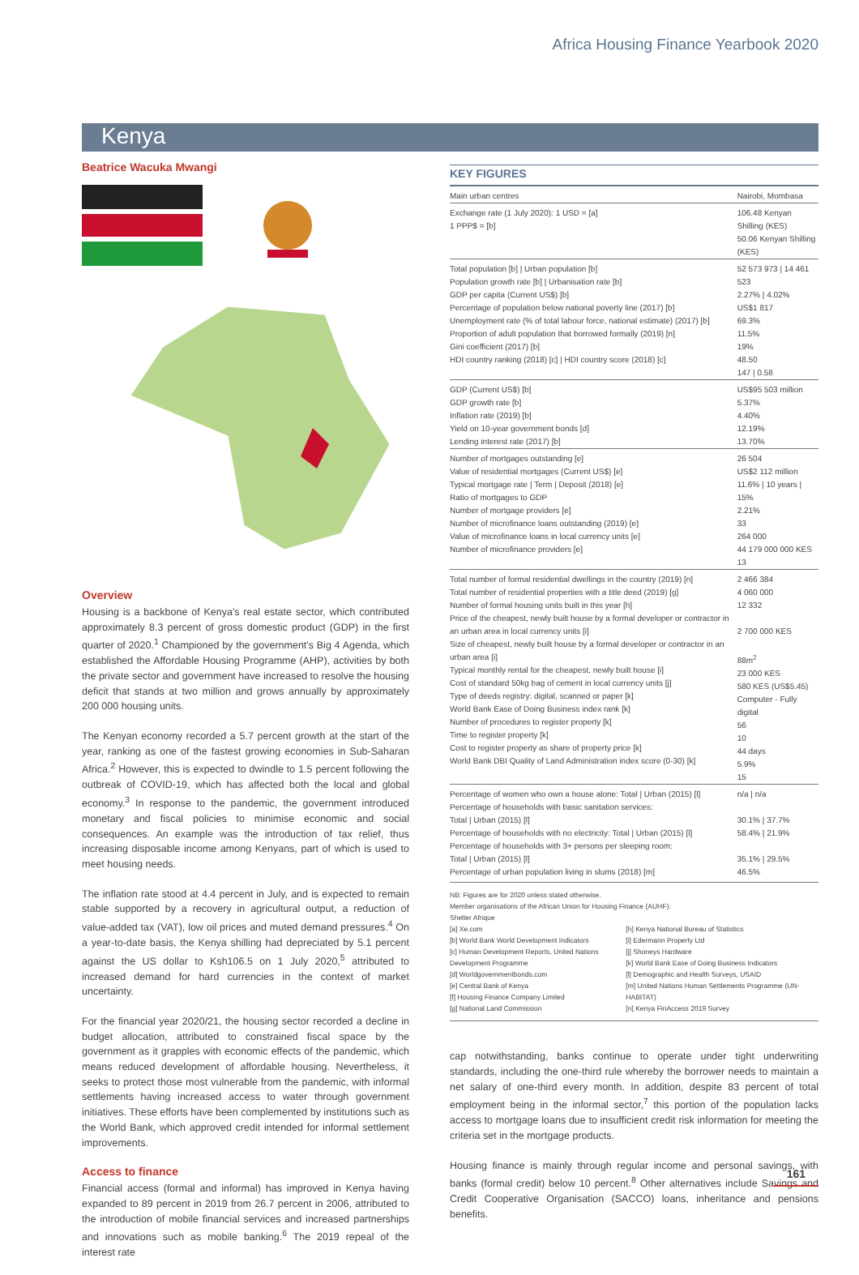Africa Housing Finance Yearbook 2020
Kenya
Beatrice Wacuka Mwangi
Overview
Housing is a backbone of Kenya's real estate sector, which contributed approximately 8.3 percent of gross domestic product (GDP) in the first quarter of 2020.<sup>1</sup> Championed by the government's Big 4 Agenda, which established the Affordable Housing Programme (AHP), activities by both the private sector and government have increased to resolve the housing deficit that stands at two million and grows annually by approximately 200 000 housing units.
The Kenyan economy recorded a 5.7 percent growth at the start of the year, ranking as one of the fastest growing economies in Sub-Saharan Africa.<sup>2</sup> However, this is expected to dwindle to 1.5 percent following the outbreak of COVID-19, which has affected both the local and global economy.<sup>3</sup> In response to the pandemic, the government introduced monetary and fiscal policies to minimise economic and social consequences. An example was the introduction of tax relief, thus increasing disposable income among Kenyans, part of which is used to meet housing needs.
The inflation rate stood at 4.4 percent in July, and is expected to remain stable supported by a recovery in agricultural output, a reduction of value-added tax (VAT), low oil prices and muted demand pressures.<sup>4</sup> On a year-to-date basis, the Kenya shilling had depreciated by 5.1 percent against the US dollar to Ksh106.5 on 1 July 2020,<sup>5</sup> attributed to increased demand for hard currencies in the context of market uncertainty.
For the financial year 2020/21, the housing sector recorded a decline in budget allocation, attributed to constrained fiscal space by the government as it grapples with economic effects of the pandemic, which means reduced development of affordable housing. Nevertheless, it seeks to protect those most vulnerable from the pandemic, with informal settlements having increased access to water through government initiatives. These efforts have been complemented by institutions such as the World Bank, which approved credit intended for informal settlement improvements.
Access to finance
Financial access (formal and informal) has improved in Kenya having expanded to 89 percent in 2019 from 26.7 percent in 2006, attributed to the introduction of mobile financial services and increased partnerships and innovations such as mobile banking.<sup>6</sup> The 2019 repeal of the interest rate
KEY FIGURES
| Main urban centres | Nairobi, Mombasa |
| Exchange rate (1 July 2020): 1 USD = [a] 1 PPP$ = [b] | 106.48 Kenyan Shilling (KES) 50.06 Kenyan Shilling (KES) |
| Total population [b] / Urban population [b] Population growth rate [b] / Urbanisation rate [b] GDP per capita (Current US$) [b] Percentage of population below national poverty line (2017) [b] Unemployment rate (% of total labour force, national estimate) (2017) [b] Proportion of adult population that borrowed formally (2019) [n] Gini coefficient (2017) [b] HDI country ranking (2018) [c] / HDI country score (2018) [c] | 52 573 973 / 14 461 523 2.27% / 4.02% US$1 817 69.3% 11.5% 19% 48.50 147 / 0.58 |
| GDP (Current US$) [b] GDP growth rate [b] Inflation rate (2019) [b] Yield on 10-year government bonds [d] Lending interest rate (2017) [b] | US$95 503 million 5.37% 4.40% 12.19% 13.70% |
| Number of mortgages outstanding [e] Value of residential mortgages (Current US$) [e] Typical mortgage rate / Term / Deposit (2018) [e] Ratio of mortgages to GDP Number of mortgage providers [e] Number of microfinance loans outstanding (2019) [e] Value of microfinance loans in local currency units [e] Number of microfinance providers [e] | 26 504 US$2 112 million 11.6% / 10 years / 15% 2.21% 33 264 000 44 179 000 000 KES 13 |
| Total number of formal residential dwellings in the country (2019) [n] Total number of residential properties with a title deed (2019) [g] Number of formal housing units built in this year [h] Price of the cheapest, newly built house by a formal developer or contractor in an urban area in local currency units [i] Size of cheapest, newly built house by a formal developer or contractor in an urban area [i] Typical monthly rental for the cheapest, newly built house [i] Cost of standard 50kg bag of cement in local currency units [j] Type of deeds registry: digital, scanned or paper [k] World Bank Ease of Doing Business index rank [k] Number of procedures to register property [k] Time to register property [k] Cost to register property as share of property price [k] World Bank DBI Quality of Land Administration index score (0-30) [k] | 2 466 384 4 060 000 12 332 2 700 000 KES 88m<sup>2</sup> 23 000 KES 580 KES (US$5.45) Computer - Fully digital 56 10 44 days 5.9% 15 |
| Percentage of women who own a house alone: Total / Urban (2015) [l] Percentage of households with basic sanitation services: Total / Urban (2015) [l] Percentage of households with no electricity: Total / Urban (2015) [l] Percentage of households with 3+ persons per sleeping room: Total / Urban (2015) [l] Percentage of urban population living in slums (2018) [m] | n/a / n/a 30.1% / 37.7% 58.4% / 21.9% 35.1% / 29.5% 46.5% |
NB: Figures are for 2020 unless stated otherwise.
Member organisations of the African Union for Housing Finance (AUHF):
Shelter Afrique
[a] Xe.com
[b] World Bank World Development Indicators
[c] Human Development Reports, United Nations Development Programme
[d] Worldgovernmentbonds.com
[e] Central Bank of Kenya
[f] Housing Finance Company Limited
[g] National Land Commission
[h] Kenya National Bureau of Statistics
[i] Edermann Property Ltd
[j] Shoneys Hardware
[k] World Bank Ease of Doing Business Indicators
[l] Demographic and Health Surveys, USAID
[m] United Nations Human Settlements Programme (UN-HABITAT)
[n] Kenya FinAccess 2019 Survey
cap notwithstanding, banks continue to operate under tight underwriting standards, including the one-third rule whereby the borrower needs to maintain a net salary of one-third every month. In addition, despite 83 percent of total employment being in the informal sector,<sup>7</sup> this portion of the population lacks access to mortgage loans due to insufficient credit risk information for meeting the criteria set in the mortgage products.
Housing finance is mainly through regular income and personal savings, with banks (formal credit) below 10 percent.<sup>8</sup> Other alternatives include Savings and Credit Cooperative Organisation (SACCO) loans, inheritance and pensions benefits.
161